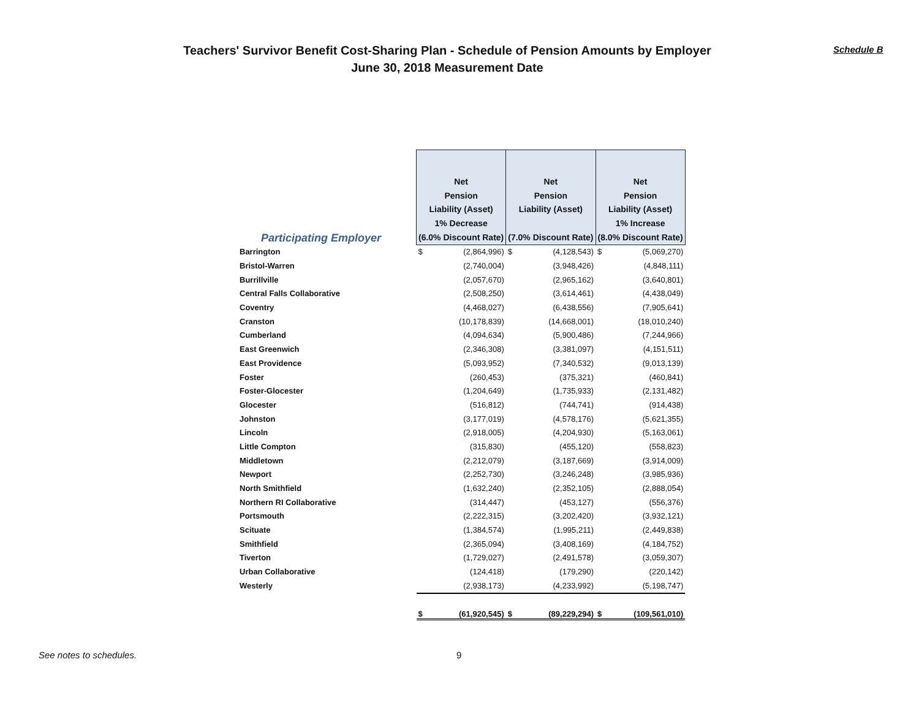Teachers' Survivor Benefit Cost-Sharing Plan - Schedule of Pension Amounts by Employer
June 30, 2018 Measurement Date
Schedule B
| Participating Employer | Net Pension Liability (Asset) 1% Decrease (6.0% Discount Rate) | | Net Pension Liability (Asset) (7.0% Discount Rate) | | Net Pension Liability (Asset) 1% Increase (8.0% Discount Rate) | |
| --- | --- | --- | --- | --- | --- | --- |
| Barrington | $ | (2,864,996) | $ | (4,128,543) | $ | (5,069,270) |
| Bristol-Warren | | (2,740,004) | | (3,948,426) | | (4,848,111) |
| Burrillville | | (2,057,670) | | (2,965,162) | | (3,640,801) |
| Central Falls Collaborative | | (2,508,250) | | (3,614,461) | | (4,438,049) |
| Coventry | | (4,468,027) | | (6,438,556) | | (7,905,641) |
| Cranston | | (10,178,839) | | (14,668,001) | | (18,010,240) |
| Cumberland | | (4,094,634) | | (5,900,486) | | (7,244,966) |
| East Greenwich | | (2,346,308) | | (3,381,097) | | (4,151,511) |
| East Providence | | (5,093,952) | | (7,340,532) | | (9,013,139) |
| Foster | | (260,453) | | (375,321) | | (460,841) |
| Foster-Glocester | | (1,204,649) | | (1,735,933) | | (2,131,482) |
| Glocester | | (516,812) | | (744,741) | | (914,438) |
| Johnston | | (3,177,019) | | (4,578,176) | | (5,621,355) |
| Lincoln | | (2,918,005) | | (4,204,930) | | (5,163,061) |
| Little Compton | | (315,830) | | (455,120) | | (558,823) |
| Middletown | | (2,212,079) | | (3,187,669) | | (3,914,009) |
| Newport | | (2,252,730) | | (3,246,248) | | (3,985,936) |
| North Smithfield | | (1,632,240) | | (2,352,105) | | (2,888,054) |
| Northern RI Collaborative | | (314,447) | | (453,127) | | (556,376) |
| Portsmouth | | (2,222,315) | | (3,202,420) | | (3,932,121) |
| Scituate | | (1,384,574) | | (1,995,211) | | (2,449,838) |
| Smithfield | | (2,365,094) | | (3,408,169) | | (4,184,752) |
| Tiverton | | (1,729,027) | | (2,491,578) | | (3,059,307) |
| Urban Collaborative | | (124,418) | | (179,290) | | (220,142) |
| Westerly | | (2,938,173) | | (4,233,992) | | (5,198,747) |
| | $ | (61,920,545) | $ | (89,229,294) | $ | (109,561,010) |
See notes to schedules. 9